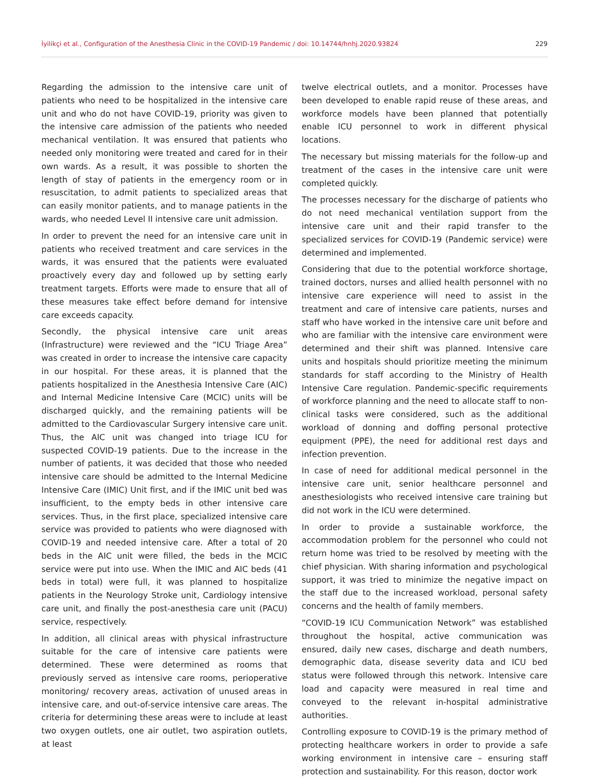İyilikçi et al., Configuration of the Anesthesia Clinic in the COVID-19 Pandemic / doi: 10.14744/hnhj.2020.93824 229
Regarding the admission to the intensive care unit of patients who need to be hospitalized in the intensive care unit and who do not have COVID-19, priority was given to the intensive care admission of the patients who needed mechanical ventilation. It was ensured that patients who needed only monitoring were treated and cared for in their own wards. As a result, it was possible to shorten the length of stay of patients in the emergency room or in resuscitation, to admit patients to specialized areas that can easily monitor patients, and to manage patients in the wards, who needed Level II intensive care unit admission.
In order to prevent the need for an intensive care unit in patients who received treatment and care services in the wards, it was ensured that the patients were evaluated proactively every day and followed up by setting early treatment targets. Efforts were made to ensure that all of these measures take effect before demand for intensive care exceeds capacity.
Secondly, the physical intensive care unit areas (Infrastructure) were reviewed and the “ICU Triage Area” was created in order to increase the intensive care capacity in our hospital. For these areas, it is planned that the patients hospitalized in the Anesthesia Intensive Care (AIC) and Internal Medicine Intensive Care (MCIC) units will be discharged quickly, and the remaining patients will be admitted to the Cardiovascular Surgery intensive care unit. Thus, the AIC unit was changed into triage ICU for suspected COVID-19 patients. Due to the increase in the number of patients, it was decided that those who needed intensive care should be admitted to the Internal Medicine Intensive Care (IMIC) Unit first, and if the IMIC unit bed was insufficient, to the empty beds in other intensive care services. Thus, in the first place, specialized intensive care service was provided to patients who were diagnosed with COVID-19 and needed intensive care. After a total of 20 beds in the AIC unit were filled, the beds in the MCIC service were put into use. When the IMIC and AIC beds (41 beds in total) were full, it was planned to hospitalize patients in the Neurology Stroke unit, Cardiology intensive care unit, and finally the post-anesthesia care unit (PACU) service, respectively.
In addition, all clinical areas with physical infrastructure suitable for the care of intensive care patients were determined. These were determined as rooms that previously served as intensive care rooms, perioperative monitoring/ recovery areas, activation of unused areas in intensive care, and out-of-service intensive care areas. The criteria for determining these areas were to include at least two oxygen outlets, one air outlet, two aspiration outlets, at least
twelve electrical outlets, and a monitor. Processes have been developed to enable rapid reuse of these areas, and workforce models have been planned that potentially enable ICU personnel to work in different physical locations.
The necessary but missing materials for the follow-up and treatment of the cases in the intensive care unit were completed quickly.
The processes necessary for the discharge of patients who do not need mechanical ventilation support from the intensive care unit and their rapid transfer to the specialized services for COVID-19 (Pandemic service) were determined and implemented.
Considering that due to the potential workforce shortage, trained doctors, nurses and allied health personnel with no intensive care experience will need to assist in the treatment and care of intensive care patients, nurses and staff who have worked in the intensive care unit before and who are familiar with the intensive care environment were determined and their shift was planned. Intensive care units and hospitals should prioritize meeting the minimum standards for staff according to the Ministry of Health Intensive Care regulation. Pandemic-specific requirements of workforce planning and the need to allocate staff to non-clinical tasks were considered, such as the additional workload of donning and doffing personal protective equipment (PPE), the need for additional rest days and infection prevention.
In case of need for additional medical personnel in the intensive care unit, senior healthcare personnel and anesthesiologists who received intensive care training but did not work in the ICU were determined.
In order to provide a sustainable workforce, the accommodation problem for the personnel who could not return home was tried to be resolved by meeting with the chief physician. With sharing information and psychological support, it was tried to minimize the negative impact on the staff due to the increased workload, personal safety concerns and the health of family members.
“COVID-19 ICU Communication Network” was established throughout the hospital, active communication was ensured, daily new cases, discharge and death numbers, demographic data, disease severity data and ICU bed status were followed through this network. Intensive care load and capacity were measured in real time and conveyed to the relevant in-hospital administrative authorities.
Controlling exposure to COVID-19 is the primary method of protecting healthcare workers in order to provide a safe working environment in intensive care – ensuring staff protection and sustainability. For this reason, doctor work